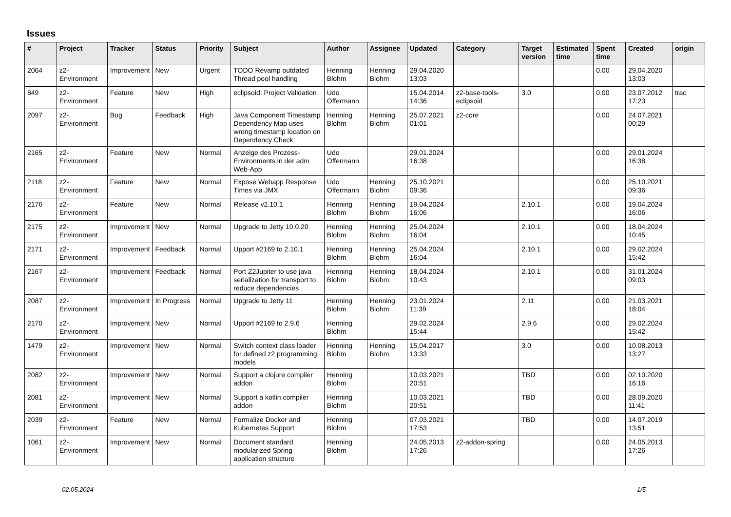Issues
| # | Project | Tracker | Status | Priority | Subject | Author | Assignee | Updated | Category | Target version | Estimated time | Spent time | Created | origin |
| --- | --- | --- | --- | --- | --- | --- | --- | --- | --- | --- | --- | --- | --- | --- |
| 2064 | z2-Environment | Improvement | New | Urgent | TODO Revamp outdated Thread pool handling | Henning Blohm | Henning Blohm | 29.04.2020 13:03 | | | | 0.00 | 29.04.2020 13:03 | |
| 849 | z2-Environment | Feature | New | High | eclipsoid: Project Validation | Udo Offermann | | 15.04.2014 14:36 | z2-base-tools-eclipsoid | 3.0 | | 0.00 | 23.07.2012 17:23 | trac |
| 2097 | z2-Environment | Bug | Feedback | High | Java Component Timestamp Dependency Map uses wrong timestamp location on Dependency Check | Henning Blohm | Henning Blohm | 25.07.2021 01:01 | z2-core | | | 0.00 | 24.07.2021 00:29 | |
| 2165 | z2-Environment | Feature | New | Normal | Anzeige des Prozess-Environments in der adm Web-App | Udo Offermann | | 29.01.2024 16:38 | | | | 0.00 | 29.01.2024 16:38 | |
| 2118 | z2-Environment | Feature | New | Normal | Expose Webapp Response Times via JMX | Udo Offermann | Henning Blohm | 25.10.2021 09:36 | | | | 0.00 | 25.10.2021 09:36 | |
| 2176 | z2-Environment | Feature | New | Normal | Release v2.10.1 | Henning Blohm | Henning Blohm | 19.04.2024 16:06 | | 2.10.1 | | 0.00 | 19.04.2024 16:06 | |
| 2175 | z2-Environment | Improvement | New | Normal | Upgrade to Jetty 10.0.20 | Henning Blohm | Henning Blohm | 25.04.2024 16:04 | | 2.10.1 | | 0.00 | 18.04.2024 10:45 | |
| 2171 | z2-Environment | Improvement | Feedback | Normal | Upport #2169 to 2.10.1 | Henning Blohm | Henning Blohm | 25.04.2024 16:04 | | 2.10.1 | | 0.00 | 29.02.2024 15:42 | |
| 2167 | z2-Environment | Improvement | Feedback | Normal | Port Z2Jupiter to use java serialization for transport to reduce dependencies | Henning Blohm | Henning Blohm | 18.04.2024 10:43 | | 2.10.1 | | 0.00 | 31.01.2024 09:03 | |
| 2087 | z2-Environment | Improvement | In Progress | Normal | Upgrade to Jetty 11 | Henning Blohm | Henning Blohm | 23.01.2024 11:39 | | 2.11 | | 0.00 | 21.03.2021 18:04 | |
| 2170 | z2-Environment | Improvement | New | Normal | Upport #2169 to 2.9.6 | Henning Blohm | | 29.02.2024 15:44 | | 2.9.6 | | 0.00 | 29.02.2024 15:42 | |
| 1479 | z2-Environment | Improvement | New | Normal | Switch context class loader for defined z2 programming models | Henning Blohm | Henning Blohm | 15.04.2017 13:33 | | 3.0 | | 0.00 | 10.08.2013 13:27 | |
| 2082 | z2-Environment | Improvement | New | Normal | Support a clojure compiler addon | Henning Blohm | | 10.03.2021 20:51 | | TBD | | 0.00 | 02.10.2020 16:16 | |
| 2081 | z2-Environment | Improvement | New | Normal | Support a kotlin compiler addon | Henning Blohm | | 10.03.2021 20:51 | | TBD | | 0.00 | 28.09.2020 11:41 | |
| 2039 | z2-Environment | Feature | New | Normal | Formalize Docker and Kubernetes Support | Henning Blohm | | 07.03.2021 17:53 | | TBD | | 0.00 | 14.07.2019 13:51 | |
| 1061 | z2-Environment | Improvement | New | Normal | Document standard modularized Spring application structure | Henning Blohm | | 24.05.2013 17:26 | z2-addon-spring | | | 0.00 | 24.05.2013 17:26 | |
02.05.2024 1/5